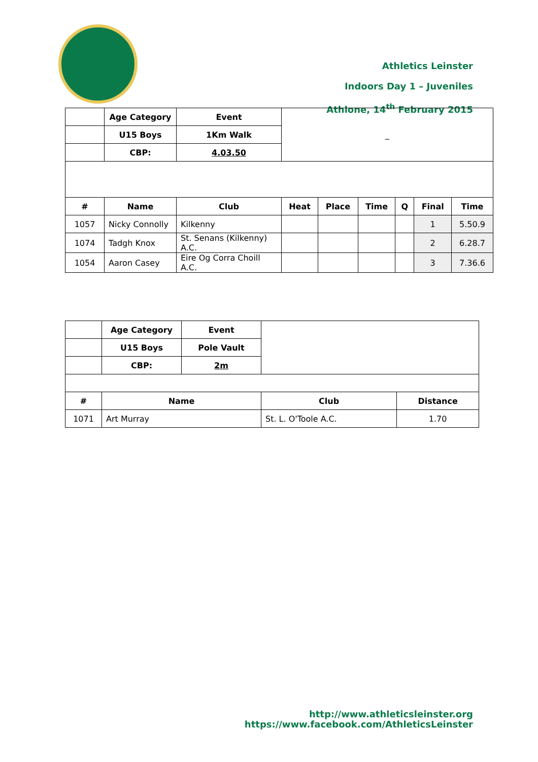Athletics Leinster
Indoors Day 1 – Juveniles
Athlone, 14<sup>th</sup> February 2015
| | Age Category | Event | _ | | | | | |
| | U15 Boys | 1Km Walk | | | | | | |
| | CBP: | 4.03.50 | | | | | | |
| # | Name | Club | Heat | Place | Time | Q | Final | Time |
| 1057 | Nicky Connolly | Kilkenny | | | | | 1 | 5.50.9 |
| 1074 | Tadgh Knox | St. Senans (Kilkenny) A.C. | | | | | 2 | 6.28.7 |
| 1054 | Aaron Casey | Eire Og Corra Choill A.C. | | | | | 3 | 7.36.6 |
| | Age Category | Event | | |
| | U15 Boys | Pole Vault | | |
| | CBP: | 2m | | |
| # | Name | | Club | Distance |
| 1071 | Art Murray | | St. L. O'Toole A.C. | 1.70 |
http://www.athleticsleinster.org
https://www.facebook.com/AthleticsLeinster